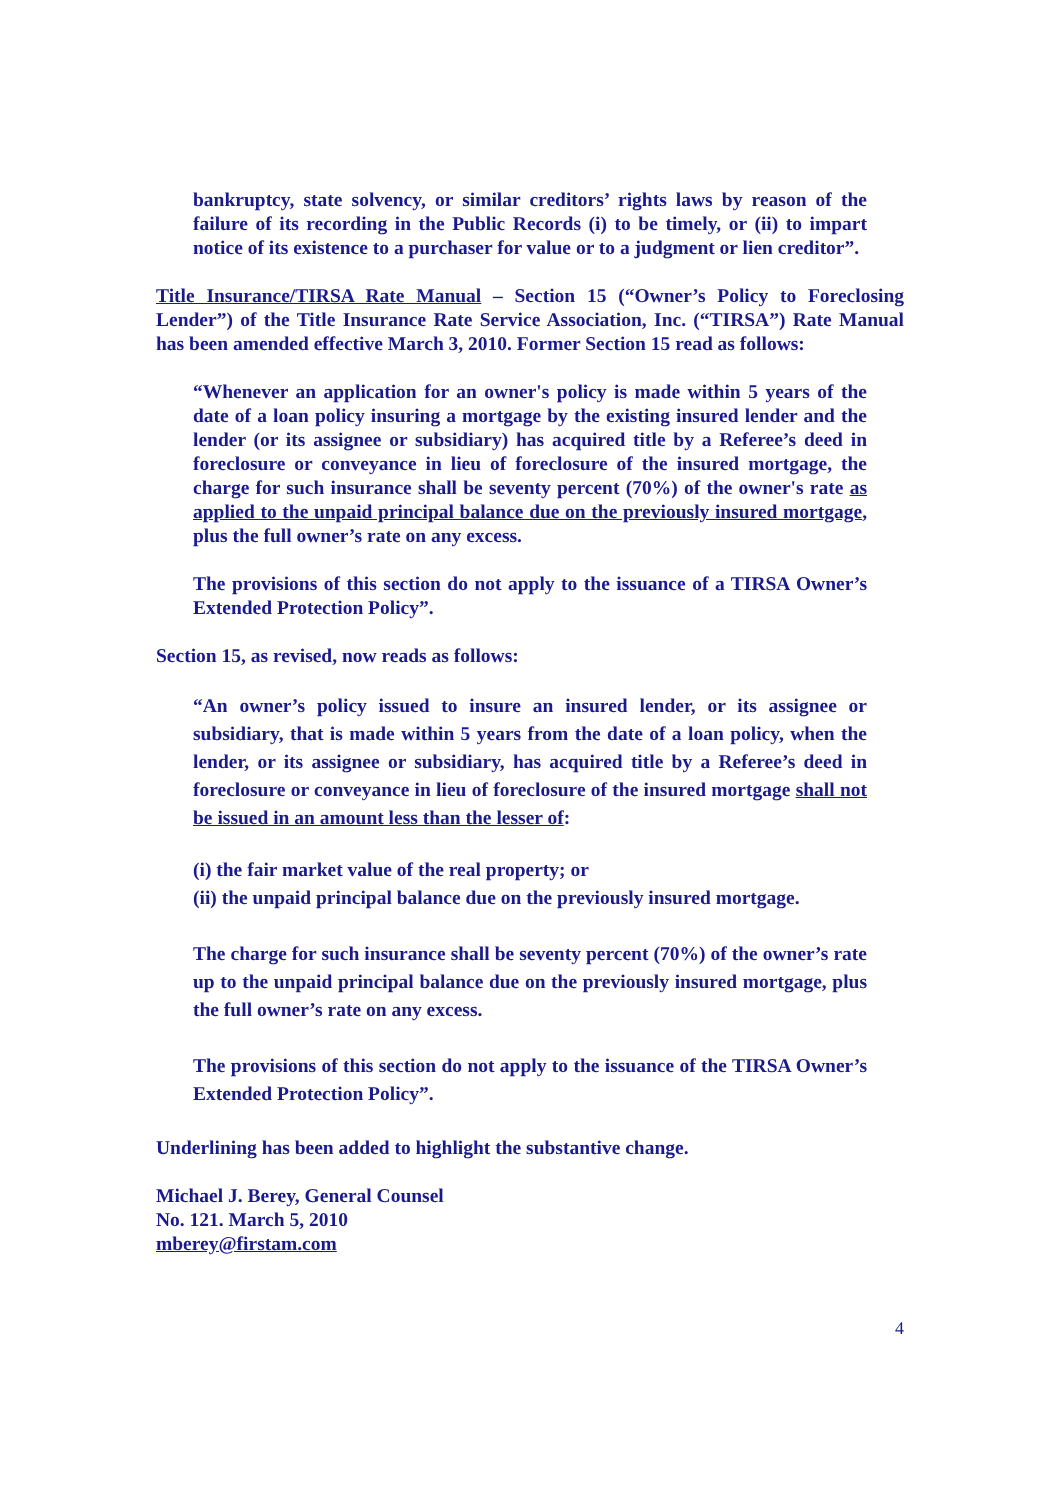bankruptcy, state solvency, or similar creditors’ rights laws by reason of the failure of its recording in the Public Records (i) to be timely, or (ii) to impart notice of its existence to a purchaser for value or to a judgment or lien creditor”.
Title Insurance/TIRSA Rate Manual – Section 15 (“Owner’s Policy to Foreclosing Lender”) of the Title Insurance Rate Service Association, Inc. (“TIRSA”) Rate Manual has been amended effective March 3, 2010. Former Section 15 read as follows:
“Whenever an application for an owner's policy is made within 5 years of the date of a loan policy insuring a mortgage by the existing insured lender and the lender (or its assignee or subsidiary) has acquired title by a Referee’s deed in foreclosure or conveyance in lieu of foreclosure of the insured mortgage, the charge for such insurance shall be seventy percent (70%) of the owner's rate as applied to the unpaid principal balance due on the previously insured mortgage, plus the full owner’s rate on any excess.
The provisions of this section do not apply to the issuance of a TIRSA Owner’s Extended Protection Policy”.
Section 15, as revised, now reads as follows:
“An owner’s policy issued to insure an insured lender, or its assignee or subsidiary, that is made within 5 years from the date of a loan policy, when the lender, or its assignee or subsidiary, has acquired title by a Referee’s deed in foreclosure or conveyance in lieu of foreclosure of the insured mortgage shall not be issued in an amount less than the lesser of:
(i) the fair market value of the real property; or
(ii) the unpaid principal balance due on the previously insured mortgage.
The charge for such insurance shall be seventy percent (70%) of the owner’s rate up to the unpaid principal balance due on the previously insured mortgage, plus the full owner’s rate on any excess.
The provisions of this section do not apply to the issuance of the TIRSA Owner’s Extended Protection Policy”.
Underlining has been added to highlight the substantive change.
Michael J. Berey, General Counsel
No. 121. March 5, 2010
mberey@firstam.com
4